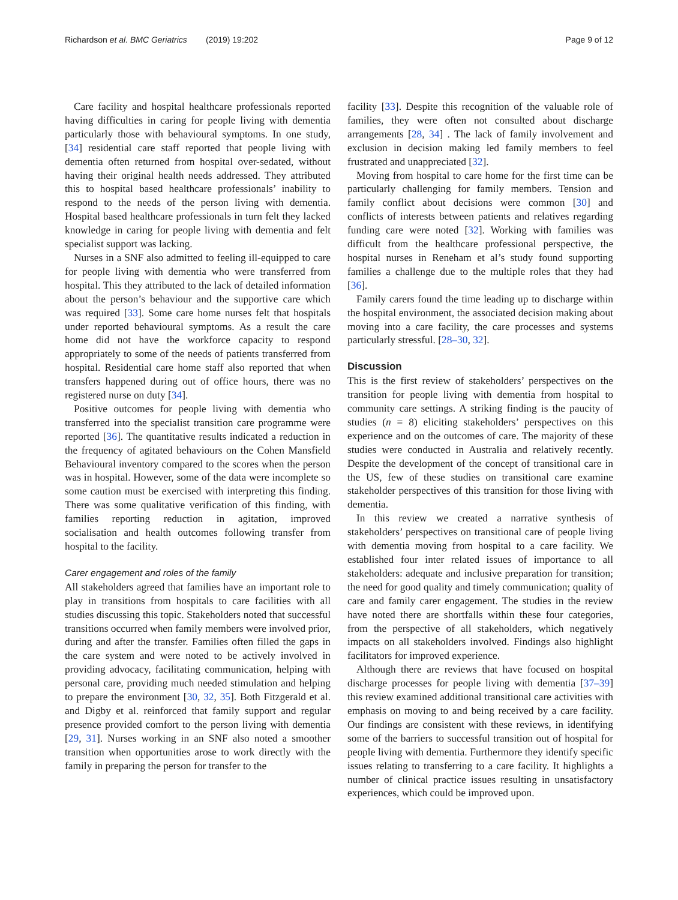Richardson et al. BMC Geriatrics (2019) 19:202 Page 9 of 12
Care facility and hospital healthcare professionals reported having difficulties in caring for people living with dementia particularly those with behavioural symptoms. In one study, [34] residential care staff reported that people living with dementia often returned from hospital over-sedated, without having their original health needs addressed. They attributed this to hospital based healthcare professionals’ inability to respond to the needs of the person living with dementia. Hospital based healthcare professionals in turn felt they lacked knowledge in caring for people living with dementia and felt specialist support was lacking.
Nurses in a SNF also admitted to feeling ill-equipped to care for people living with dementia who were transferred from hospital. This they attributed to the lack of detailed information about the person’s behaviour and the supportive care which was required [33]. Some care home nurses felt that hospitals under reported behavioural symptoms. As a result the care home did not have the workforce capacity to respond appropriately to some of the needs of patients transferred from hospital. Residential care home staff also reported that when transfers happened during out of office hours, there was no registered nurse on duty [34].
Positive outcomes for people living with dementia who transferred into the specialist transition care programme were reported [36]. The quantitative results indicated a reduction in the frequency of agitated behaviours on the Cohen Mansfield Behavioural inventory compared to the scores when the person was in hospital. However, some of the data were incomplete so some caution must be exercised with interpreting this finding. There was some qualitative verification of this finding, with families reporting reduction in agitation, improved socialisation and health outcomes following transfer from hospital to the facility.
Carer engagement and roles of the family
All stakeholders agreed that families have an important role to play in transitions from hospitals to care facilities with all studies discussing this topic. Stakeholders noted that successful transitions occurred when family members were involved prior, during and after the transfer. Families often filled the gaps in the care system and were noted to be actively involved in providing advocacy, facilitating communication, helping with personal care, providing much needed stimulation and helping to prepare the environment [30, 32, 35]. Both Fitzgerald et al. and Digby et al. reinforced that family support and regular presence provided comfort to the person living with dementia [29, 31]. Nurses working in an SNF also noted a smoother transition when opportunities arose to work directly with the family in preparing the person for transfer to the
facility [33]. Despite this recognition of the valuable role of families, they were often not consulted about discharge arrangements [28, 34] . The lack of family involvement and exclusion in decision making led family members to feel frustrated and unappreciated [32].
Moving from hospital to care home for the first time can be particularly challenging for family members. Tension and family conflict about decisions were common [30] and conflicts of interests between patients and relatives regarding funding care were noted [32]. Working with families was difficult from the healthcare professional perspective, the hospital nurses in Reneham et al’s study found supporting families a challenge due to the multiple roles that they had [36].
Family carers found the time leading up to discharge within the hospital environment, the associated decision making about moving into a care facility, the care processes and systems particularly stressful. [28–30, 32].
Discussion
This is the first review of stakeholders’ perspectives on the transition for people living with dementia from hospital to community care settings. A striking finding is the paucity of studies (n = 8) eliciting stakeholders’ perspectives on this experience and on the outcomes of care. The majority of these studies were conducted in Australia and relatively recently. Despite the development of the concept of transitional care in the US, few of these studies on transitional care examine stakeholder perspectives of this transition for those living with dementia.
In this review we created a narrative synthesis of stakeholders’ perspectives on transitional care of people living with dementia moving from hospital to a care facility. We established four inter related issues of importance to all stakeholders: adequate and inclusive preparation for transition; the need for good quality and timely communication; quality of care and family carer engagement. The studies in the review have noted there are shortfalls within these four categories, from the perspective of all stakeholders, which negatively impacts on all stakeholders involved. Findings also highlight facilitators for improved experience.
Although there are reviews that have focused on hospital discharge processes for people living with dementia [37–39] this review examined additional transitional care activities with emphasis on moving to and being received by a care facility. Our findings are consistent with these reviews, in identifying some of the barriers to successful transition out of hospital for people living with dementia. Furthermore they identify specific issues relating to transferring to a care facility. It highlights a number of clinical practice issues resulting in unsatisfactory experiences, which could be improved upon.